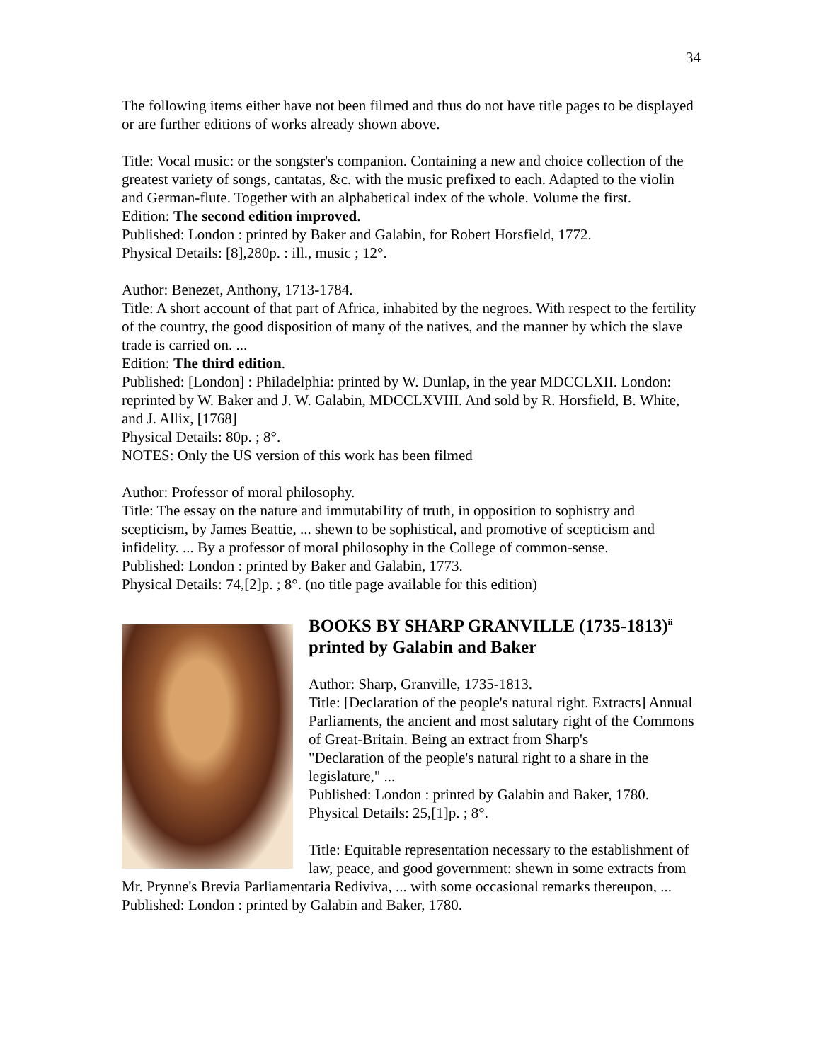34
The following items either have not been filmed and thus do not have title pages to be displayed or are further editions of works already shown above.
Title: Vocal music: or the songster's companion. Containing a new and choice collection of the greatest variety of songs, cantatas, &c. with the music prefixed to each. Adapted to the violin and German-flute. Together with an alphabetical index of the whole. Volume the first.
Edition: The second edition improved.
Published: London : printed by Baker and Galabin, for Robert Horsfield, 1772.
Physical Details: [8],280p. : ill., music ; 12°.
Author: Benezet, Anthony, 1713-1784.
Title: A short account of that part of Africa, inhabited by the negroes. With respect to the fertility of the country, the good disposition of many of the natives, and the manner by which the slave trade is carried on. ...
Edition: The third edition.
Published: [London] : Philadelphia: printed by W. Dunlap, in the year MDCCLXII. London: reprinted by W. Baker and J. W. Galabin, MDCCLXVIII. And sold by R. Horsfield, B. White, and J. Allix, [1768]
Physical Details: 80p. ; 8°.
NOTES: Only the US version of this work has been filmed
Author: Professor of moral philosophy.
Title: The essay on the nature and immutability of truth, in opposition to sophistry and scepticism, by James Beattie, ... shewn to be sophistical, and promotive of scepticism and infidelity. ... By a professor of moral philosophy in the College of common-sense.
Published: London : printed by Baker and Galabin, 1773.
Physical Details: 74,[2]p. ; 8°. (no title page available for this edition)
BOOKS BY SHARP GRANVILLE (1735-1813)<sup>ii</sup> printed by Galabin and Baker
Author: Sharp, Granville, 1735-1813.
Title: [Declaration of the people's natural right. Extracts] Annual Parliaments, the ancient and most salutary right of the Commons of Great-Britain. Being an extract from Sharp's
"Declaration of the people's natural right to a share in the legislature," ...
Published: London : printed by Galabin and Baker, 1780.
Physical Details: 25,[1]p. ; 8°.
Title: Equitable representation necessary to the establishment of law, peace, and good government: shewn in some extracts from Mr. Prynne's Brevia Parliamentaria Rediviva, ... with some occasional remarks thereupon, ...
Published: London : printed by Galabin and Baker, 1780.